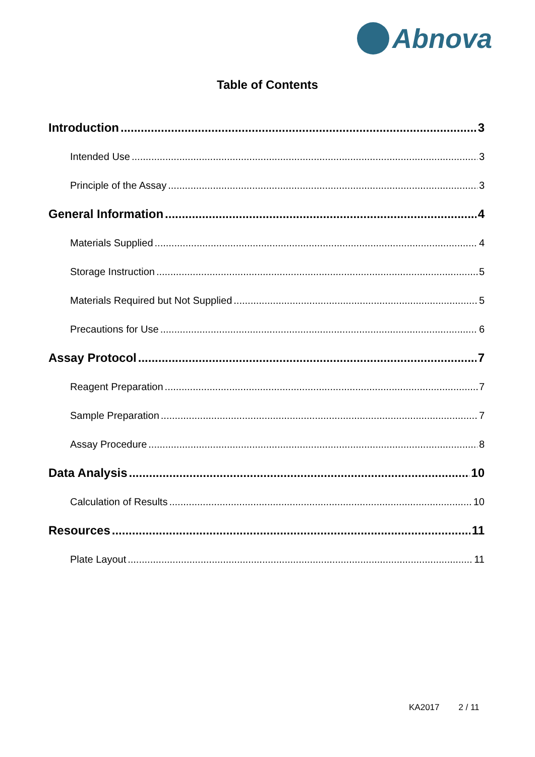Abnova
Table of Contents
Introduction 3
Intended Use 3
Principle of the Assay 3
General Information 4
Materials Supplied 4
Storage Instruction 5
Materials Required but Not Supplied 5
Precautions for Use 6
Assay Protocol 7
Reagent Preparation 7
Sample Preparation 7
Assay Procedure 8
Data Analysis 10
Calculation of Results 10
Resources 11
Plate Layout 11
KA2017 2 / 11